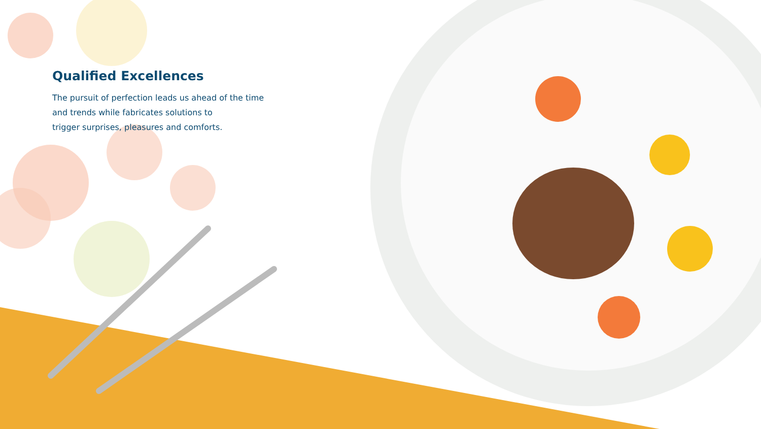Qualified Excellences
The pursuit of perfection leads us ahead of the time
and trends while fabricates solutions to
trigger surprises, pleasures and comforts.